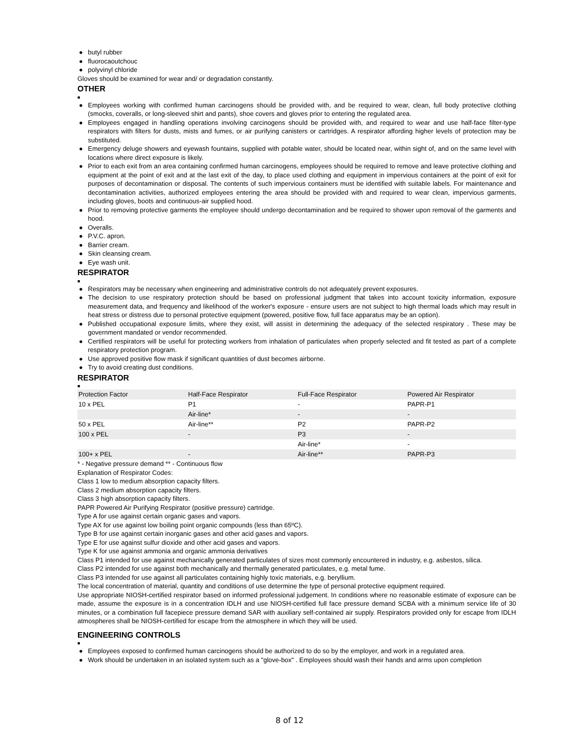● butyl rubber
● fluorocaoutchouc
● polyvinyl chloride
Gloves should be examined for wear and/ or degradation constantly.
OTHER
■
● Employees working with confirmed human carcinogens should be provided with, and be required to wear, clean, full body protective clothing (smocks, coveralls, or long-sleeved shirt and pants), shoe covers and gloves prior to entering the regulated area.
● Employees engaged in handling operations involving carcinogens should be provided with, and required to wear and use half-face filter-type respirators with filters for dusts, mists and fumes, or air purifying canisters or cartridges. A respirator affording higher levels of protection may be substituted.
● Emergency deluge showers and eyewash fountains, supplied with potable water, should be located near, within sight of, and on the same level with locations where direct exposure is likely.
● Prior to each exit from an area containing confirmed human carcinogens, employees should be required to remove and leave protective clothing and equipment at the point of exit and at the last exit of the day, to place used clothing and equipment in impervious containers at the point of exit for purposes of decontamination or disposal. The contents of such impervious containers must be identified with suitable labels. For maintenance and decontamination activities, authorized employees entering the area should be provided with and required to wear clean, impervious garments, including gloves, boots and continuous-air supplied hood.
● Prior to removing protective garments the employee should undergo decontamination and be required to shower upon removal of the garments and hood.
● Overalls.
● P.V.C. apron.
● Barrier cream.
● Skin cleansing cream.
● Eye wash unit.
RESPIRATOR
■
● Respirators may be necessary when engineering and administrative controls do not adequately prevent exposures.
● The decision to use respiratory protection should be based on professional judgment that takes into account toxicity information, exposure measurement data, and frequency and likelihood of the worker's exposure - ensure users are not subject to high thermal loads which may result in heat stress or distress due to personal protective equipment (powered, positive flow, full face apparatus may be an option).
● Published occupational exposure limits, where they exist, will assist in determining the adequacy of the selected respiratory . These may be government mandated or vendor recommended.
● Certified respirators will be useful for protecting workers from inhalation of particulates when properly selected and fit tested as part of a complete respiratory protection program.
● Use approved positive flow mask if significant quantities of dust becomes airborne.
● Try to avoid creating dust conditions.
RESPIRATOR
■
| Protection Factor | Half-Face Respirator | Full-Face Respirator | Powered Air Respirator |
| 10 x PEL | P1 | - | PAPR-P1 |
| | Air-line* | - | - |
| 50 x PEL | Air-line** | P2 | PAPR-P2 |
| 100 x PEL | - | P3 | - |
| | | Air-line* | - |
| 100+ x PEL | - | Air-line** | PAPR-P3 |
* - Negative pressure demand ** - Continuous flow
Explanation of Respirator Codes:
Class 1 low to medium absorption capacity filters.
Class 2 medium absorption capacity filters.
Class 3 high absorption capacity filters.
PAPR Powered Air Purifying Respirator (positive pressure) cartridge.
Type A for use against certain organic gases and vapors.
Type AX for use against low boiling point organic compounds (less than 65ºC).
Type B for use against certain inorganic gases and other acid gases and vapors.
Type E for use against sulfur dioxide and other acid gases and vapors.
Type K for use against ammonia and organic ammonia derivatives
Class P1 intended for use against mechanically generated particulates of sizes most commonly encountered in industry, e.g. asbestos, silica.
Class P2 intended for use against both mechanically and thermally generated particulates, e.g. metal fume.
Class P3 intended for use against all particulates containing highly toxic materials, e.g. beryllium.
The local concentration of material, quantity and conditions of use determine the type of personal protective equipment required.
Use appropriate NIOSH-certified respirator based on informed professional judgement. In conditions where no reasonable estimate of exposure can be made, assume the exposure is in a concentration IDLH and use NIOSH-certified full face pressure demand SCBA with a minimum service life of 30 minutes, or a combination full facepiece pressure demand SAR with auxiliary self-contained air supply. Respirators provided only for escape from IDLH atmospheres shall be NIOSH-certified for escape from the atmosphere in which they will be used.
ENGINEERING CONTROLS
■
● Employees exposed to confirmed human carcinogens should be authorized to do so by the employer, and work in a regulated area.
● Work should be undertaken in an isolated system such as a "glove-box" . Employees should wash their hands and arms upon completion
8 of 12